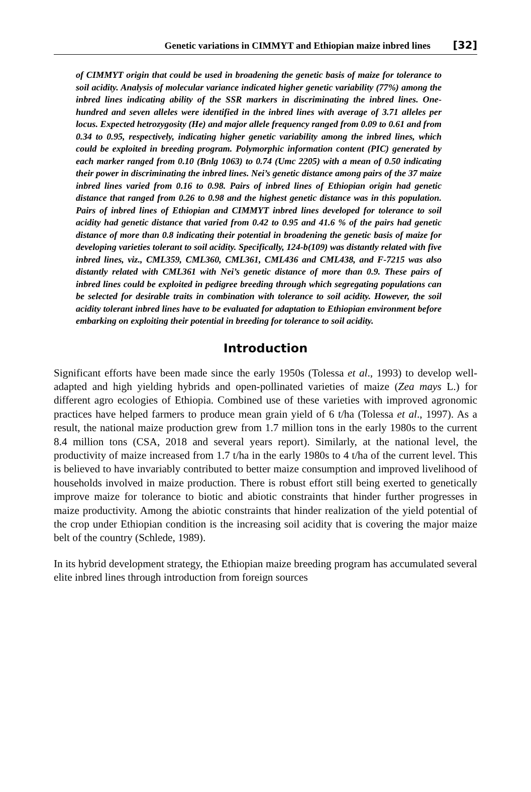Genetic variations in CIMMYT and Ethiopian maize inbred lines [32]
of CIMMYT origin that could be used in broadening the genetic basis of maize for tolerance to soil acidity. Analysis of molecular variance indicated higher genetic variability (77%) among the inbred lines indicating ability of the SSR markers in discriminating the inbred lines. One-hundred and seven alleles were identified in the inbred lines with average of 3.71 alleles per locus. Expected hetrozygosity (He) and major allele frequency ranged from 0.09 to 0.61 and from 0.34 to 0.95, respectively, indicating higher genetic variability among the inbred lines, which could be exploited in breeding program. Polymorphic information content (PIC) generated by each marker ranged from 0.10 (Bnlg 1063) to 0.74 (Umc 2205) with a mean of 0.50 indicating their power in discriminating the inbred lines. Nei’s genetic distance among pairs of the 37 maize inbred lines varied from 0.16 to 0.98. Pairs of inbred lines of Ethiopian origin had genetic distance that ranged from 0.26 to 0.98 and the highest genetic distance was in this population. Pairs of inbred lines of Ethiopian and CIMMYT inbred lines developed for tolerance to soil acidity had genetic distance that varied from 0.42 to 0.95 and 41.6 % of the pairs had genetic distance of more than 0.8 indicating their potential in broadening the genetic basis of maize for developing varieties tolerant to soil acidity. Specifically, 124-b(109) was distantly related with five inbred lines, viz., CML359, CML360, CML361, CML436 and CML438, and F-7215 was also distantly related with CML361 with Nei’s genetic distance of more than 0.9. These pairs of inbred lines could be exploited in pedigree breeding through which segregating populations can be selected for desirable traits in combination with tolerance to soil acidity. However, the soil acidity tolerant inbred lines have to be evaluated for adaptation to Ethiopian environment before embarking on exploiting their potential in breeding for tolerance to soil acidity.
Introduction
Significant efforts have been made since the early 1950s (Tolessa et al., 1993) to develop well-adapted and high yielding hybrids and open-pollinated varieties of maize (Zea mays L.) for different agro ecologies of Ethiopia. Combined use of these varieties with improved agronomic practices have helped farmers to produce mean grain yield of 6 t/ha (Tolessa et al., 1997). As a result, the national maize production grew from 1.7 million tons in the early 1980s to the current 8.4 million tons (CSA, 2018 and several years report). Similarly, at the national level, the productivity of maize increased from 1.7 t/ha in the early 1980s to 4 t/ha of the current level. This is believed to have invariably contributed to better maize consumption and improved livelihood of households involved in maize production. There is robust effort still being exerted to genetically improve maize for tolerance to biotic and abiotic constraints that hinder further progresses in maize productivity. Among the abiotic constraints that hinder realization of the yield potential of the crop under Ethiopian condition is the increasing soil acidity that is covering the major maize belt of the country (Schlede, 1989).
In its hybrid development strategy, the Ethiopian maize breeding program has accumulated several elite inbred lines through introduction from foreign sources